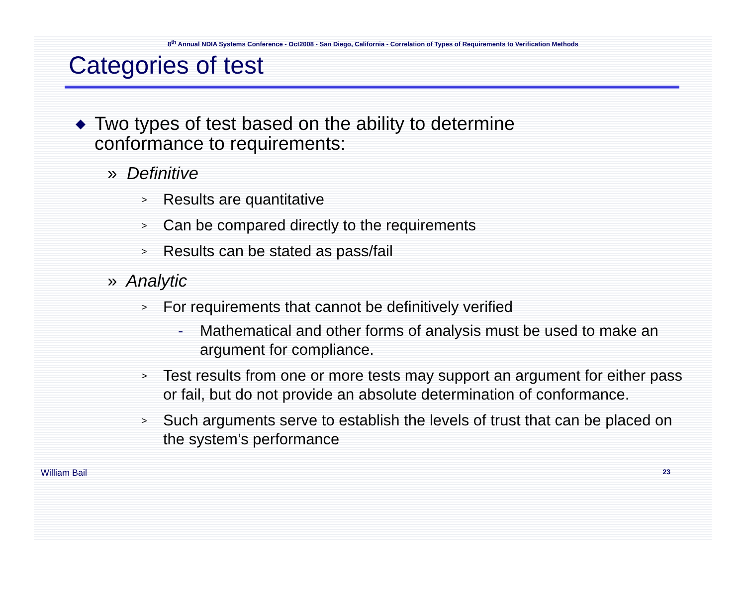8<sup>th</sup> Annual NDIA Systems Conference - Oct2008 - San Diego, California - Correlation of Types of Requirements to Verification Methods
Categories of test
◆ Two types of test based on the ability to determine conformance to requirements:
» Definitive
> Results are quantitative
> Can be compared directly to the requirements
> Results can be stated as pass/fail
» Analytic
> For requirements that cannot be definitively verified
- Mathematical and other forms of analysis must be used to make an argument for compliance.
> Test results from one or more tests may support an argument for either pass or fail, but do not provide an absolute determination of conformance.
> Such arguments serve to establish the levels of trust that can be placed on the system’s performance
William Bail 23